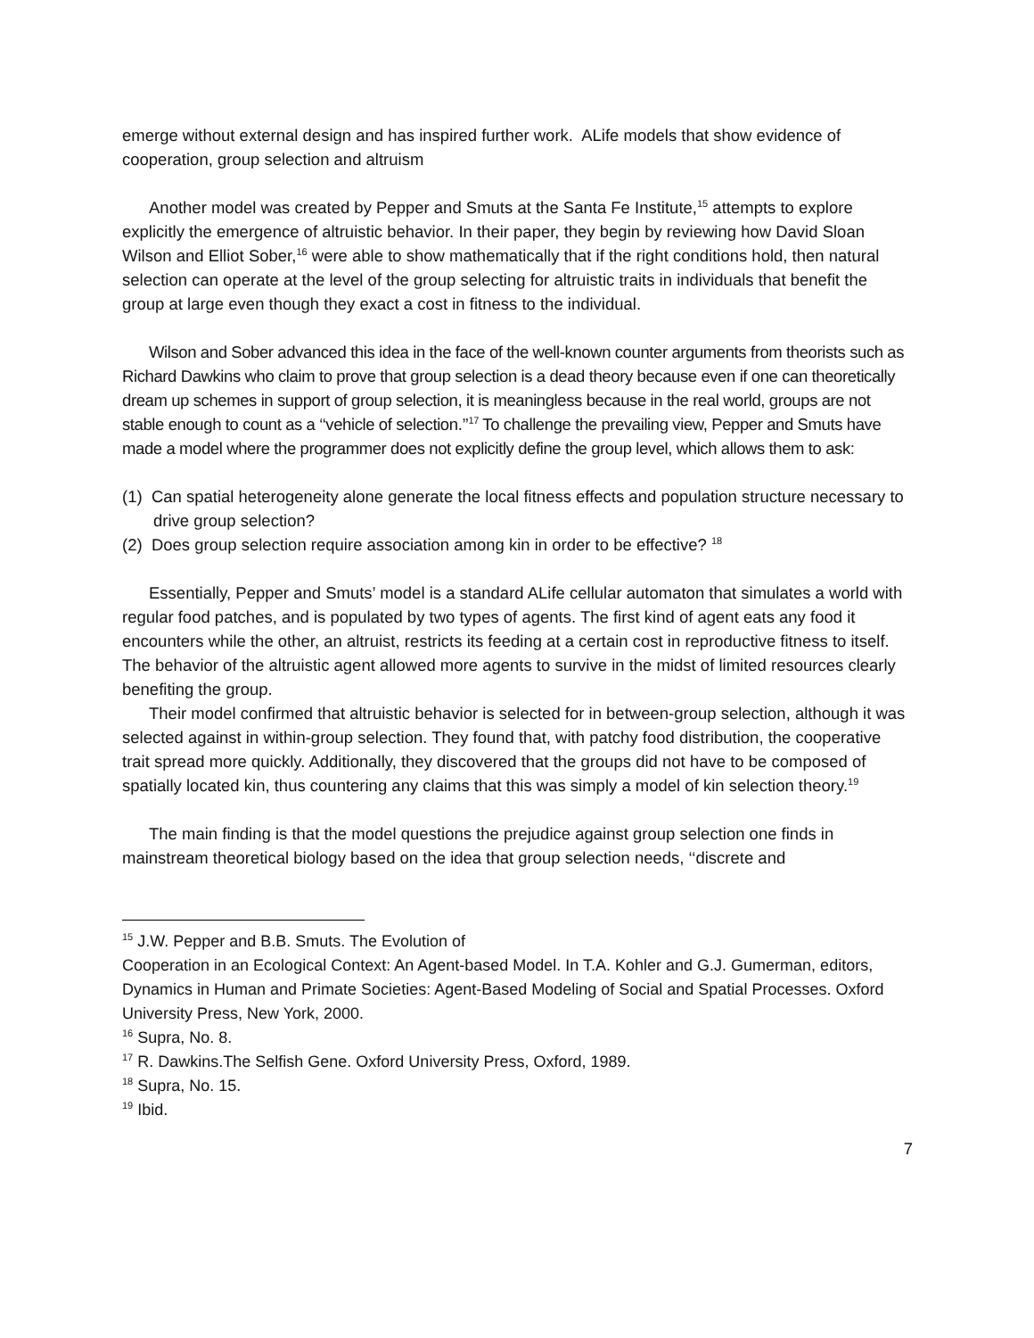emerge without external design and has inspired further work. ALife models that show evidence of cooperation, group selection and altruism
Another model was created by Pepper and Smuts at the Santa Fe Institute,<sup>15</sup> attempts to explore explicitly the emergence of altruistic behavior. In their paper, they begin by reviewing how David Sloan Wilson and Elliot Sober,<sup>16</sup> were able to show mathematically that if the right conditions hold, then natural selection can operate at the level of the group selecting for altruistic traits in individuals that benefit the group at large even though they exact a cost in fitness to the individual.
Wilson and Sober advanced this idea in the face of the well-known counter arguments from theorists such as Richard Dawkins who claim to prove that group selection is a dead theory because even if one can theoretically dream up schemes in support of group selection, it is meaningless because in the real world, groups are not stable enough to count as a ‘‘vehicle of selection.’’<sup>17</sup> To challenge the prevailing view, Pepper and Smuts have made a model where the programmer does not explicitly define the group level, which allows them to ask:
(1) Can spatial heterogeneity alone generate the local fitness effects and population structure necessary to drive group selection?
(2) Does group selection require association among kin in order to be effective? <sup>18</sup>
Essentially, Pepper and Smuts’ model is a standard ALife cellular automaton that simulates a world with regular food patches, and is populated by two types of agents. The first kind of agent eats any food it encounters while the other, an altruist, restricts its feeding at a certain cost in reproductive fitness to itself. The behavior of the altruistic agent allowed more agents to survive in the midst of limited resources clearly benefiting the group.
Their model confirmed that altruistic behavior is selected for in between-group selection, although it was selected against in within-group selection. They found that, with patchy food distribution, the cooperative trait spread more quickly. Additionally, they discovered that the groups did not have to be composed of spatially located kin, thus countering any claims that this was simply a model of kin selection theory.<sup>19</sup>
The main finding is that the model questions the prejudice against group selection one finds in mainstream theoretical biology based on the idea that group selection needs, ‘‘discrete and
<sup>15</sup> J.W. Pepper and B.B. Smuts. The Evolution of
Cooperation in an Ecological Context: An Agent-based Model. In T.A. Kohler and G.J. Gumerman, editors, Dynamics in Human and Primate Societies: Agent-Based Modeling of Social and Spatial Processes. Oxford University Press, New York, 2000.
<sup>16</sup> Supra, No. 8.
<sup>17</sup> R. Dawkins.The Selfish Gene. Oxford University Press, Oxford, 1989.
<sup>18</sup> Supra, No. 15.
<sup>19</sup> Ibid.
7